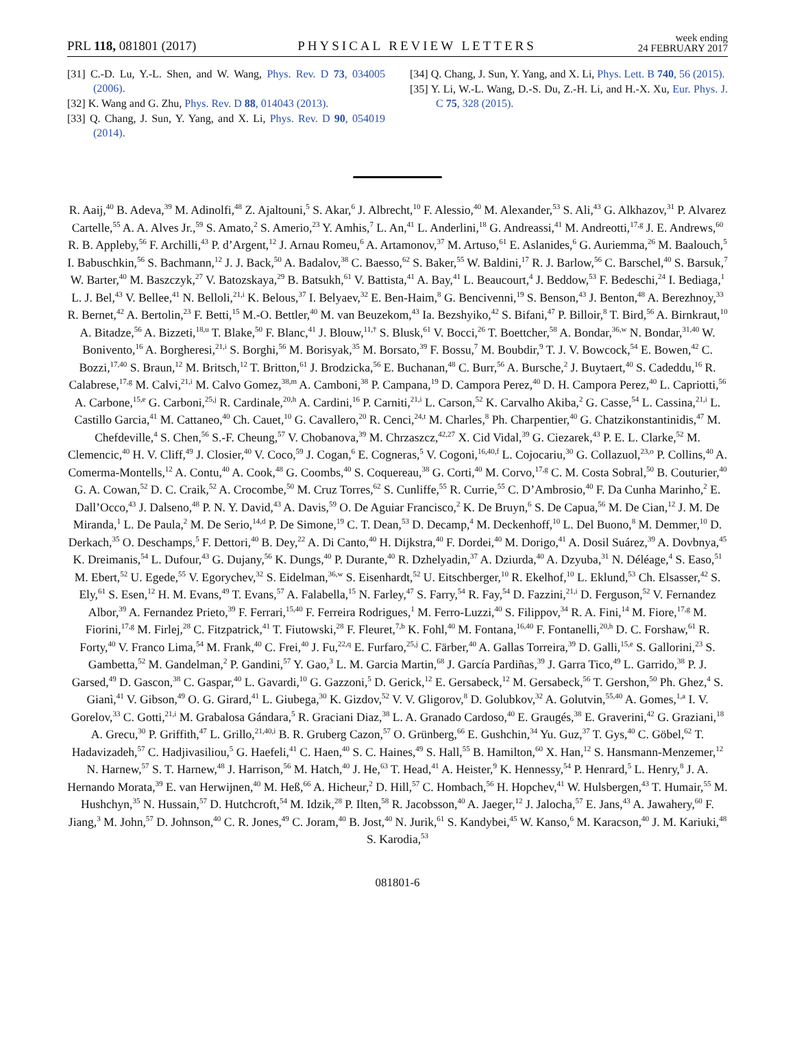PRL 118, 081801 (2017) PHYSICAL REVIEW LETTERS week ending
24 FEBRUARY 2017
[31] C.-D. Lu, Y.-L. Shen, and W. Wang, Phys. Rev. D 73, 034005 (2006).
[32] K. Wang and G. Zhu, Phys. Rev. D 88, 014043 (2013).
[33] Q. Chang, J. Sun, Y. Yang, and X. Li, Phys. Rev. D 90, 054019 (2014).
[34] Q. Chang, J. Sun, Y. Yang, and X. Li, Phys. Lett. B 740, 56 (2015).
[35] Y. Li, W.-L. Wang, D.-S. Du, Z.-H. Li, and H.-X. Xu, Eur. Phys. J. C 75, 328 (2015).
R. Aaij,<sup>40</sup> B. Adeva,<sup>39</sup> M. Adinolfi,<sup>48</sup> Z. Ajaltouni,<sup>5</sup> S. Akar,<sup>6</sup> J. Albrecht,<sup>10</sup> F. Alessio,<sup>40</sup> M. Alexander,<sup>53</sup> S. Ali,<sup>43</sup> G. Alkhazov,<sup>31</sup> P. Alvarez Cartelle,<sup>55</sup> A. A. Alves Jr.,<sup>59</sup> S. Amato,<sup>2</sup> S. Amerio,<sup>23</sup> Y. Amhis,<sup>7</sup> L. An,<sup>41</sup> L. Anderlini,<sup>18</sup> G. Andreassi,<sup>41</sup> M. Andreotti,<sup>17,g</sup> J. E. Andrews,<sup>60</sup> R. B. Appleby,<sup>56</sup> F. Archilli,<sup>43</sup> P. d’Argent,<sup>12</sup> J. Arnau Romeu,<sup>6</sup> A. Artamonov,<sup>37</sup> M. Artuso,<sup>61</sup> E. Aslanides,<sup>6</sup> G. Auriemma,<sup>26</sup> M. Baalouch,<sup>5</sup> I. Babuschkin,<sup>56</sup> S. Bachmann,<sup>12</sup> J. J. Back,<sup>50</sup> A. Badalov,<sup>38</sup> C. Baesso,<sup>62</sup> S. Baker,<sup>55</sup> W. Baldini,<sup>17</sup> R. J. Barlow,<sup>56</sup> C. Barschel,<sup>40</sup> S. Barsuk,<sup>7</sup> W. Barter,<sup>40</sup> M. Baszczyk,<sup>27</sup> V. Batozskaya,<sup>29</sup> B. Batsukh,<sup>61</sup> V. Battista,<sup>41</sup> A. Bay,<sup>41</sup> L. Beaucourt,<sup>4</sup> J. Beddow,<sup>53</sup> F. Bedeschi,<sup>24</sup> I. Bediaga,<sup>1</sup> L. J. Bel,<sup>43</sup> V. Bellee,<sup>41</sup> N. Belloli,<sup>21,i</sup> K. Belous,<sup>37</sup> I. Belyaev,<sup>32</sup> E. Ben-Haim,<sup>8</sup> G. Bencivenni,<sup>19</sup> S. Benson,<sup>43</sup> J. Benton,<sup>48</sup> A. Berezhnoy,<sup>33</sup> R. Bernet,<sup>42</sup> A. Bertolin,<sup>23</sup> F. Betti,<sup>15</sup> M.-O. Bettler,<sup>40</sup> M. van Beuzekom,<sup>43</sup> Ia. Bezshyiko,<sup>42</sup> S. Bifani,<sup>47</sup> P. Billoir,<sup>8</sup> T. Bird,<sup>56</sup> A. Birnkraut,<sup>10</sup> A. Bitadze,<sup>56</sup> A. Bizzeti,<sup>18,u</sup> T. Blake,<sup>50</sup> F. Blanc,<sup>41</sup> J. Blouw,<sup>11,†</sup> S. Blusk,<sup>61</sup> V. Bocci,<sup>26</sup> T. Boettcher,<sup>58</sup> A. Bondar,<sup>36,w</sup> N. Bondar,<sup>31,40</sup> W. Bonivento,<sup>16</sup> A. Borgheresi,<sup>21,i</sup> S. Borghi,<sup>56</sup> M. Borisyak,<sup>35</sup> M. Borsato,<sup>39</sup> F. Bossu,<sup>7</sup> M. Boubdir,<sup>9</sup> T. J. V. Bowcock,<sup>54</sup> E. Bowen,<sup>42</sup> C. Bozzi,<sup>17,40</sup> S. Braun,<sup>12</sup> M. Britsch,<sup>12</sup> T. Britton,<sup>61</sup> J. Brodzicka,<sup>56</sup> E. Buchanan,<sup>48</sup> C. Burr,<sup>56</sup> A. Bursche,<sup>2</sup> J. Buytaert,<sup>40</sup> S. Cadeddu,<sup>16</sup> R. Calabrese,<sup>17,g</sup> M. Calvi,<sup>21,i</sup> M. Calvo Gomez,<sup>38,m</sup> A. Camboni,<sup>38</sup> P. Campana,<sup>19</sup> D. Campora Perez,<sup>40</sup> D. H. Campora Perez,<sup>40</sup> L. Capriotti,<sup>56</sup> A. Carbone,<sup>15,e</sup> G. Carboni,<sup>25,j</sup> R. Cardinale,<sup>20,h</sup> A. Cardini,<sup>16</sup> P. Carniti,<sup>21,i</sup> L. Carson,<sup>52</sup> K. Carvalho Akiba,<sup>2</sup> G. Casse,<sup>54</sup> L. Cassina,<sup>21,i</sup> L. Castillo Garcia,<sup>41</sup> M. Cattaneo,<sup>40</sup> Ch. Cauet,<sup>10</sup> G. Cavallero,<sup>20</sup> R. Cenci,<sup>24,t</sup> M. Charles,<sup>8</sup> Ph. Charpentier,<sup>40</sup> G. Chatzikonstantinidis,<sup>47</sup> M. Chefdeville,<sup>4</sup> S. Chen,<sup>56</sup> S.-F. Cheung,<sup>57</sup> V. Chobanova,<sup>39</sup> M. Chrzaszcz,<sup>42,27</sup> X. Cid Vidal,<sup>39</sup> G. Ciezarek,<sup>43</sup> P. E. L. Clarke,<sup>52</sup> M. Clemencic,<sup>40</sup> H. V. Cliff,<sup>49</sup> J. Closier,<sup>40</sup> V. Coco,<sup>59</sup> J. Cogan,<sup>6</sup> E. Cogneras,<sup>5</sup> V. Cogoni,<sup>16,40,f</sup> L. Cojocariu,<sup>30</sup> G. Collazuol,<sup>23,o</sup> P. Collins,<sup>40</sup> A. Comerma-Montells,<sup>12</sup> A. Contu,<sup>40</sup> A. Cook,<sup>48</sup> G. Coombs,<sup>40</sup> S. Coquereau,<sup>38</sup> G. Corti,<sup>40</sup> M. Corvo,<sup>17,g</sup> C. M. Costa Sobral,<sup>50</sup> B. Couturier,<sup>40</sup> G. A. Cowan,<sup>52</sup> D. C. Craik,<sup>52</sup> A. Crocombe,<sup>50</sup> M. Cruz Torres,<sup>62</sup> S. Cunliffe,<sup>55</sup> R. Currie,<sup>55</sup> C. D’Ambrosio,<sup>40</sup> F. Da Cunha Marinho,<sup>2</sup> E. Dall’Occo,<sup>43</sup> J. Dalseno,<sup>48</sup> P. N. Y. David,<sup>43</sup> A. Davis,<sup>59</sup> O. De Aguiar Francisco,<sup>2</sup> K. De Bruyn,<sup>6</sup> S. De Capua,<sup>56</sup> M. De Cian,<sup>12</sup> J. M. De Miranda,<sup>1</sup> L. De Paula,<sup>2</sup> M. De Serio,<sup>14,d</sup> P. De Simone,<sup>19</sup> C. T. Dean,<sup>53</sup> D. Decamp,<sup>4</sup> M. Deckenhoff,<sup>10</sup> L. Del Buono,<sup>8</sup> M. Demmer,<sup>10</sup> D. Derkach,<sup>35</sup> O. Deschamps,<sup>5</sup> F. Dettori,<sup>40</sup> B. Dey,<sup>22</sup> A. Di Canto,<sup>40</sup> H. Dijkstra,<sup>40</sup> F. Dordei,<sup>40</sup> M. Dorigo,<sup>41</sup> A. Dosil Suárez,<sup>39</sup> A. Dovbnya,<sup>45</sup> K. Dreimanis,<sup>54</sup> L. Dufour,<sup>43</sup> G. Dujany,<sup>56</sup> K. Dungs,<sup>40</sup> P. Durante,<sup>40</sup> R. Dzhelyadin,<sup>37</sup> A. Dziurda,<sup>40</sup> A. Dzyuba,<sup>31</sup> N. Déléage,<sup>4</sup> S. Easo,<sup>51</sup> M. Ebert,<sup>52</sup> U. Egede,<sup>55</sup> V. Egorychev,<sup>32</sup> S. Eidelman,<sup>36,w</sup> S. Eisenhardt,<sup>52</sup> U. Eitschberger,<sup>10</sup> R. Ekelhof,<sup>10</sup> L. Eklund,<sup>53</sup> Ch. Elsasser,<sup>42</sup> S. Ely,<sup>61</sup> S. Esen,<sup>12</sup> H. M. Evans,<sup>49</sup> T. Evans,<sup>57</sup> A. Falabella,<sup>15</sup> N. Farley,<sup>47</sup> S. Farry,<sup>54</sup> R. Fay,<sup>54</sup> D. Fazzini,<sup>21,i</sup> D. Ferguson,<sup>52</sup> V. Fernandez Albor,<sup>39</sup> A. Fernandez Prieto,<sup>39</sup> F. Ferrari,<sup>15,40</sup> F. Ferreira Rodrigues,<sup>1</sup> M. Ferro-Luzzi,<sup>40</sup> S. Filippov,<sup>34</sup> R. A. Fini,<sup>14</sup> M. Fiore,<sup>17,g</sup> M. Fiorini,<sup>17,g</sup> M. Firlej,<sup>28</sup> C. Fitzpatrick,<sup>41</sup> T. Fiutowski,<sup>28</sup> F. Fleuret,<sup>7,b</sup> K. Fohl,<sup>40</sup> M. Fontana,<sup>16,40</sup> F. Fontanelli,<sup>20,h</sup> D. C. Forshaw,<sup>61</sup> R. Forty,<sup>40</sup> V. Franco Lima,<sup>54</sup> M. Frank,<sup>40</sup> C. Frei,<sup>40</sup> J. Fu,<sup>22,q</sup> E. Furfaro,<sup>25,j</sup> C. Färber,<sup>40</sup> A. Gallas Torreira,<sup>39</sup> D. Galli,<sup>15,e</sup> S. Gallorini,<sup>23</sup> S. Gambetta,<sup>52</sup> M. Gandelman,<sup>2</sup> P. Gandini,<sup>57</sup> Y. Gao,<sup>3</sup> L. M. Garcia Martin,<sup>68</sup> J. García Pardiñas,<sup>39</sup> J. Garra Tico,<sup>49</sup> L. Garrido,<sup>38</sup> P. J. Garsed,<sup>49</sup> D. Gascon,<sup>38</sup> C. Gaspar,<sup>40</sup> L. Gavardi,<sup>10</sup> G. Gazzoni,<sup>5</sup> D. Gerick,<sup>12</sup> E. Gersabeck,<sup>12</sup> M. Gersabeck,<sup>56</sup> T. Gershon,<sup>50</sup> Ph. Ghez,<sup>4</sup> S. Gianì,<sup>41</sup> V. Gibson,<sup>49</sup> O. G. Girard,<sup>41</sup> L. Giubega,<sup>30</sup> K. Gizdov,<sup>52</sup> V. V. Gligorov,<sup>8</sup> D. Golubkov,<sup>32</sup> A. Golutvin,<sup>55,40</sup> A. Gomes,<sup>1,a</sup> I. V. Gorelov,<sup>33</sup> C. Gotti,<sup>21,i</sup> M. Grabalosa Gándara,<sup>5</sup> R. Graciani Diaz,<sup>38</sup> L. A. Granado Cardoso,<sup>40</sup> E. Graugés,<sup>38</sup> E. Graverini,<sup>42</sup> G. Graziani,<sup>18</sup> A. Grecu,<sup>30</sup> P. Griffith,<sup>47</sup> L. Grillo,<sup>21,40,i</sup> B. R. Gruberg Cazon,<sup>57</sup> O. Grünberg,<sup>66</sup> E. Gushchin,<sup>34</sup> Yu. Guz,<sup>37</sup> T. Gys,<sup>40</sup> C. Göbel,<sup>62</sup> T. Hadavizadeh,<sup>57</sup> C. Hadjivasiliou,<sup>5</sup> G. Haefeli,<sup>41</sup> C. Haen,<sup>40</sup> S. C. Haines,<sup>49</sup> S. Hall,<sup>55</sup> B. Hamilton,<sup>60</sup> X. Han,<sup>12</sup> S. Hansmann-Menzemer,<sup>12</sup> N. Harnew,<sup>57</sup> S. T. Harnew,<sup>48</sup> J. Harrison,<sup>56</sup> M. Hatch,<sup>40</sup> J. He,<sup>63</sup> T. Head,<sup>41</sup> A. Heister,<sup>9</sup> K. Hennessy,<sup>54</sup> P. Henrard,<sup>5</sup> L. Henry,<sup>8</sup> J. A. Hernando Morata,<sup>39</sup> E. van Herwijnen,<sup>40</sup> M. Heß,<sup>66</sup> A. Hicheur,<sup>2</sup> D. Hill,<sup>57</sup> C. Hombach,<sup>56</sup> H. Hopchev,<sup>41</sup> W. Hulsbergen,<sup>43</sup> T. Humair,<sup>55</sup> M. Hushchyn,<sup>35</sup> N. Hussain,<sup>57</sup> D. Hutchcroft,<sup>54</sup> M. Idzik,<sup>28</sup> P. Ilten,<sup>58</sup> R. Jacobsson,<sup>40</sup> A. Jaeger,<sup>12</sup> J. Jalocha,<sup>57</sup> E. Jans,<sup>43</sup> A. Jawahery,<sup>60</sup> F. Jiang,<sup>3</sup> M. John,<sup>57</sup> D. Johnson,<sup>40</sup> C. R. Jones,<sup>49</sup> C. Joram,<sup>40</sup> B. Jost,<sup>40</sup> N. Jurik,<sup>61</sup> S. Kandybei,<sup>45</sup> W. Kanso,<sup>6</sup> M. Karacson,<sup>40</sup> J. M. Kariuki,<sup>48</sup> S. Karodia,<sup>53</sup>
081801-6